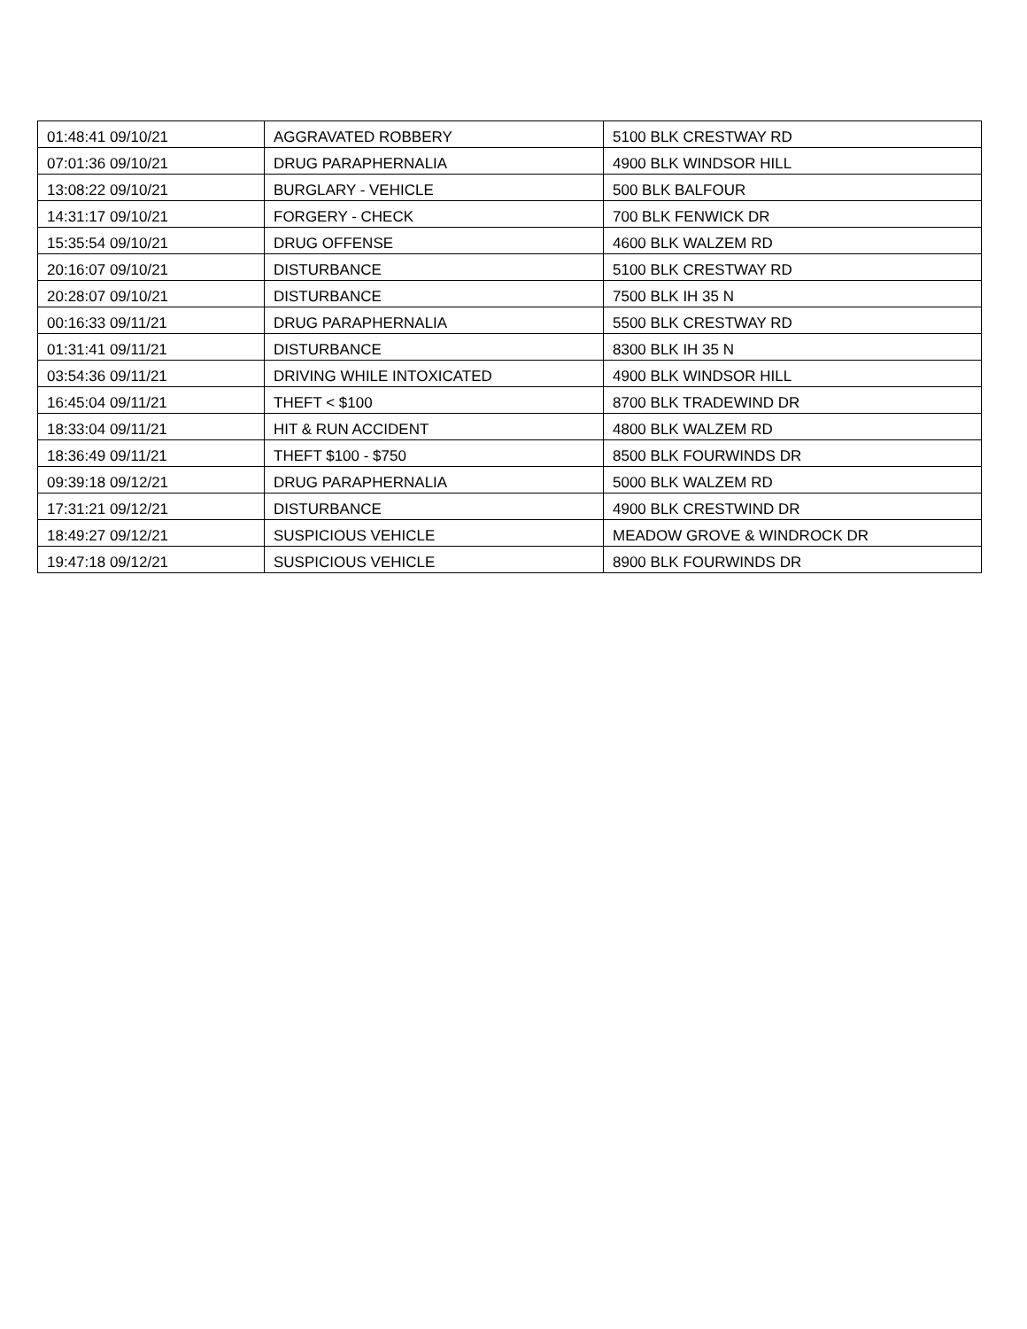| 01:48:41 09/10/21 | AGGRAVATED ROBBERY | 5100 BLK CRESTWAY RD |
| 07:01:36 09/10/21 | DRUG PARAPHERNALIA | 4900 BLK WINDSOR HILL |
| 13:08:22 09/10/21 | BURGLARY - VEHICLE | 500 BLK BALFOUR |
| 14:31:17 09/10/21 | FORGERY - CHECK | 700 BLK FENWICK DR |
| 15:35:54 09/10/21 | DRUG OFFENSE | 4600 BLK WALZEM RD |
| 20:16:07 09/10/21 | DISTURBANCE | 5100 BLK CRESTWAY RD |
| 20:28:07 09/10/21 | DISTURBANCE | 7500 BLK IH 35 N |
| 00:16:33 09/11/21 | DRUG PARAPHERNALIA | 5500 BLK CRESTWAY RD |
| 01:31:41 09/11/21 | DISTURBANCE | 8300 BLK IH 35 N |
| 03:54:36 09/11/21 | DRIVING WHILE INTOXICATED | 4900 BLK WINDSOR HILL |
| 16:45:04 09/11/21 | THEFT < $100 | 8700 BLK TRADEWIND DR |
| 18:33:04 09/11/21 | HIT & RUN ACCIDENT | 4800 BLK WALZEM RD |
| 18:36:49 09/11/21 | THEFT $100 - $750 | 8500 BLK FOURWINDS DR |
| 09:39:18 09/12/21 | DRUG PARAPHERNALIA | 5000 BLK WALZEM RD |
| 17:31:21 09/12/21 | DISTURBANCE | 4900 BLK CRESTWIND DR |
| 18:49:27 09/12/21 | SUSPICIOUS VEHICLE | MEADOW GROVE & WINDROCK DR |
| 19:47:18 09/12/21 | SUSPICIOUS VEHICLE | 8900 BLK FOURWINDS DR |